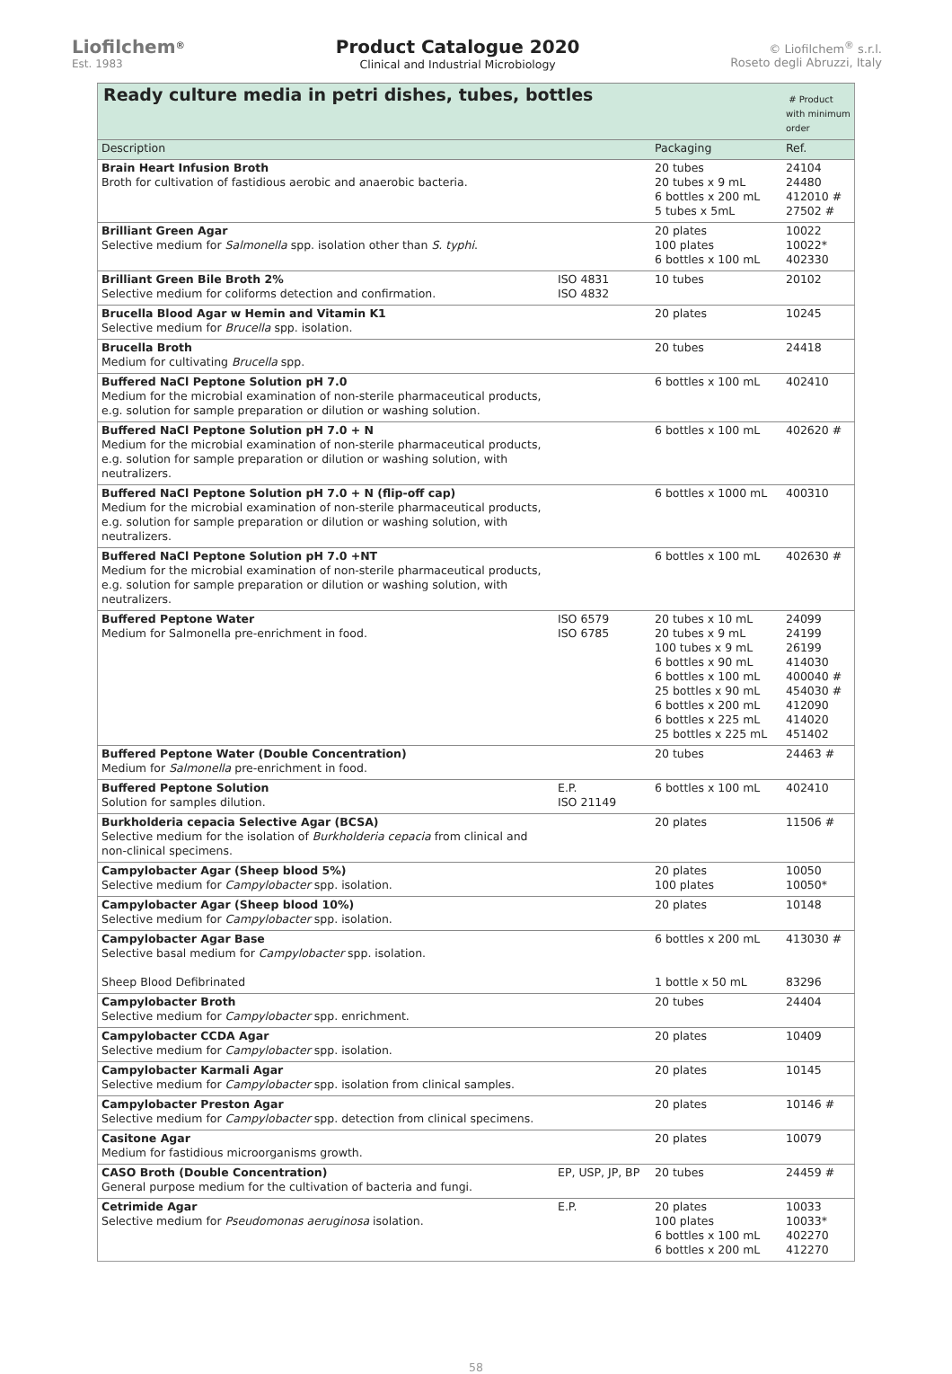Liofilchem<sup>®</sup>
Est. 1983
Product Catalogue 2020
Clinical and Industrial Microbiology
© Liofilchem<sup>®</sup> s.r.l.
Roseto degli Abruzzi, Italy
| Ready culture media in petri dishes, tubes, bottles | | | # Product with minimum order |
| Description | | Packaging | Ref. |
| Brain Heart Infusion Broth Broth for cultivation of fastidious aerobic and anaerobic bacteria. | | 20 tubes 20 tubes x 9 mL 6 bottles x 200 mL 5 tubes x 5mL | 24104 24480 412010 # 27502 # |
| Brilliant Green Agar Selective medium for Salmonella spp. isolation other than S. typhi . | | 20 plates 100 plates 6 bottles x 100 mL | 10022 10022* 402330 |
| Brilliant Green Bile Broth 2% Selective medium for coliforms detection and confirmation. | ISO 4831 ISO 4832 | 10 tubes | 20102 |
| Brucella Blood Agar w Hemin and Vitamin K1 Selective medium for Brucella spp. isolation. | | 20 plates | 10245 |
| Brucella Broth Medium for cultivating Brucella spp. | | 20 tubes | 24418 |
| Buffered NaCl Peptone Solution pH 7.0 Medium for the microbial examination of non-sterile pharmaceutical products, e.g. solution for sample preparation or dilution or washing solution. | | 6 bottles x 100 mL | 402410 |
| Buffered NaCl Peptone Solution pH 7.0 + N Medium for the microbial examination of non-sterile pharmaceutical products, e.g. solution for sample preparation or dilution or washing solution, with neutralizers. | | 6 bottles x 100 mL | 402620 # |
| Buffered NaCl Peptone Solution pH 7.0 + N (flip-off cap) Medium for the microbial examination of non-sterile pharmaceutical products, e.g. solution for sample preparation or dilution or washing solution, with neutralizers. | | 6 bottles x 1000 mL | 400310 |
| Buffered NaCl Peptone Solution pH 7.0 +NT Medium for the microbial examination of non-sterile pharmaceutical products, e.g. solution for sample preparation or dilution or washing solution, with neutralizers. | | 6 bottles x 100 mL | 402630 # |
| Buffered Peptone Water Medium for Salmonella pre-enrichment in food. | ISO 6579 ISO 6785 | 20 tubes x 10 mL 20 tubes x 9 mL 100 tubes x 9 mL 6 bottles x 90 mL 6 bottles x 100 mL 25 bottles x 90 mL 6 bottles x 200 mL 6 bottles x 225 mL 25 bottles x 225 mL | 24099 24199 26199 414030 400040 # 454030 # 412090 414020 451402 |
| Buffered Peptone Water (Double Concentration) Medium for Salmonella pre-enrichment in food. | | 20 tubes | 24463 # |
| Buffered Peptone Solution Solution for samples dilution. | E.P. ISO 21149 | 6 bottles x 100 mL | 402410 |
| Burkholderia cepacia Selective Agar (BCSA) Selective medium for the isolation of Burkholderia cepacia from clinical and non-clinical specimens. | | 20 plates | 11506 # |
| Campylobacter Agar (Sheep blood 5%) Selective medium for Campylobacter spp. isolation. | | 20 plates 100 plates | 10050 10050* |
| Campylobacter Agar (Sheep blood 10%) Selective medium for Campylobacter spp. isolation. | | 20 plates | 10148 |
| Campylobacter Agar Base Selective basal medium for Campylobacter spp. isolation. Sheep Blood Defibrinated | | 6 bottles x 200 mL 1 bottle x 50 mL | 413030 # 83296 |
| Campylobacter Broth Selective medium for Campylobacter spp. enrichment. | | 20 tubes | 24404 |
| Campylobacter CCDA Agar Selective medium for Campylobacter spp. isolation. | | 20 plates | 10409 |
| Campylobacter Karmali Agar Selective medium for Campylobacter spp. isolation from clinical samples. | | 20 plates | 10145 |
| Campylobacter Preston Agar Selective medium for Campylobacter spp. detection from clinical specimens. | | 20 plates | 10146 # |
| Casitone Agar Medium for fastidious microorganisms growth. | | 20 plates | 10079 |
| CASO Broth (Double Concentration) General purpose medium for the cultivation of bacteria and fungi. | EP, USP, JP, BP | 20 tubes | 24459 # |
| Cetrimide Agar Selective medium for Pseudomonas aeruginosa isolation. | E.P. | 20 plates 100 plates 6 bottles x 100 mL 6 bottles x 200 mL | 10033 10033* 402270 412270 |
58